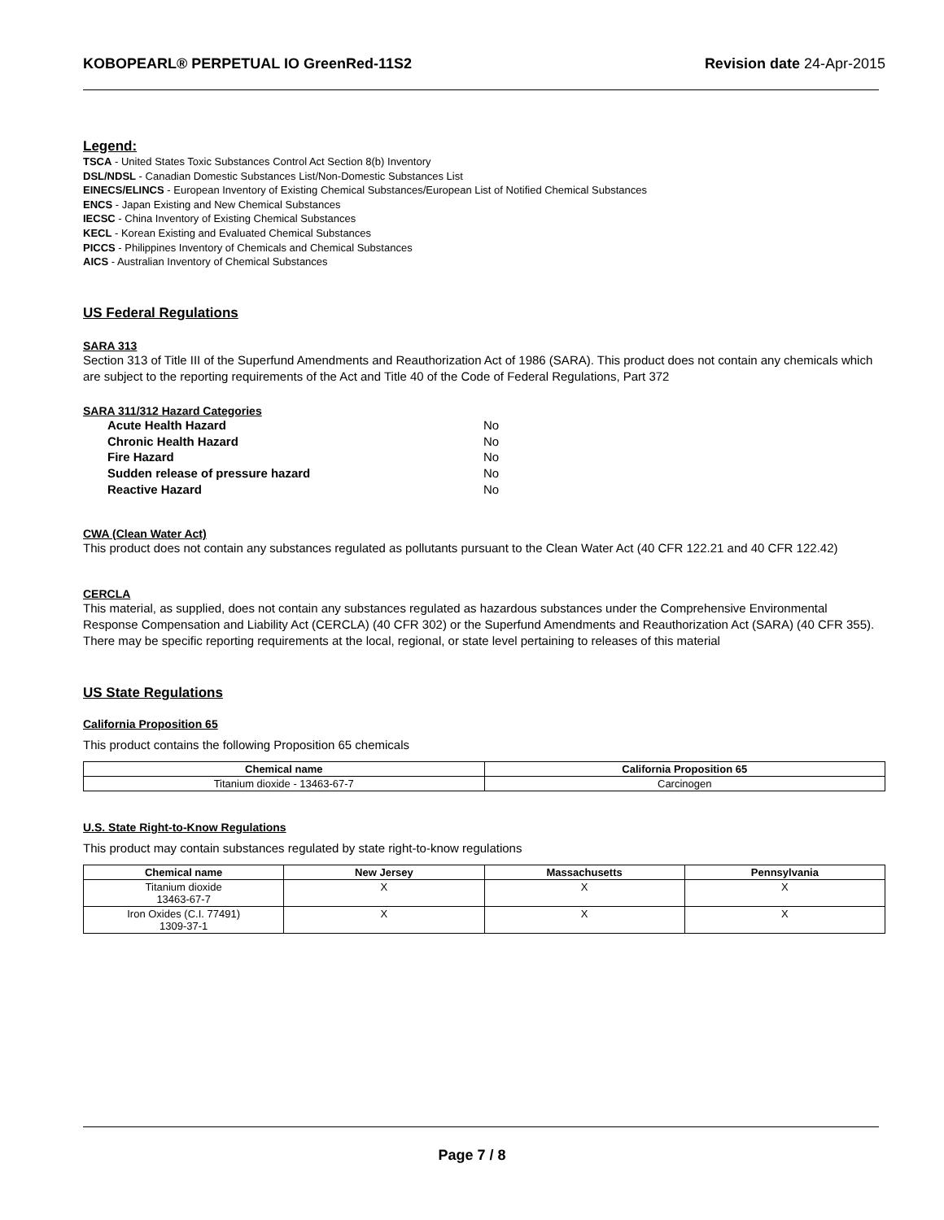KOBOPEARL® PERPETUAL IO GreenRed-11S2 Revision date 24-Apr-2015
Legend:
TSCA - United States Toxic Substances Control Act Section 8(b) Inventory
DSL/NDSL - Canadian Domestic Substances List/Non-Domestic Substances List
EINECS/ELINCS - European Inventory of Existing Chemical Substances/European List of Notified Chemical Substances
ENCS - Japan Existing and New Chemical Substances
IECSC - China Inventory of Existing Chemical Substances
KECL - Korean Existing and Evaluated Chemical Substances
PICCS - Philippines Inventory of Chemicals and Chemical Substances
AICS - Australian Inventory of Chemical Substances
US Federal Regulations
SARA 313
Section 313 of Title III of the Superfund Amendments and Reauthorization Act of 1986 (SARA). This product does not contain any chemicals which are subject to the reporting requirements of the Act and Title 40 of the Code of Federal Regulations, Part 372
SARA 311/312 Hazard Categories
| Acute Health Hazard | No |
| Chronic Health Hazard | No |
| Fire Hazard | No |
| Sudden release of pressure hazard | No |
| Reactive Hazard | No |
CWA (Clean Water Act)
This product does not contain any substances regulated as pollutants pursuant to the Clean Water Act (40 CFR 122.21 and 40 CFR 122.42)
CERCLA
This material, as supplied, does not contain any substances regulated as hazardous substances under the Comprehensive Environmental Response Compensation and Liability Act (CERCLA) (40 CFR 302) or the Superfund Amendments and Reauthorization Act (SARA) (40 CFR 355). There may be specific reporting requirements at the local, regional, or state level pertaining to releases of this material
US State Regulations
California Proposition 65
This product contains the following Proposition 65 chemicals
| Chemical name | California Proposition 65 |
| --- | --- |
| Titanium dioxide - 13463-67-7 | Carcinogen |
U.S. State Right-to-Know Regulations
This product may contain substances regulated by state right-to-know regulations
| Chemical name | New Jersey | Massachusetts | Pennsylvania |
| --- | --- | --- | --- |
| Titanium dioxide 13463-67-7 | X | X | X |
| Iron Oxides (C.I. 77491) 1309-37-1 | X | X | X |
Page 7 / 8